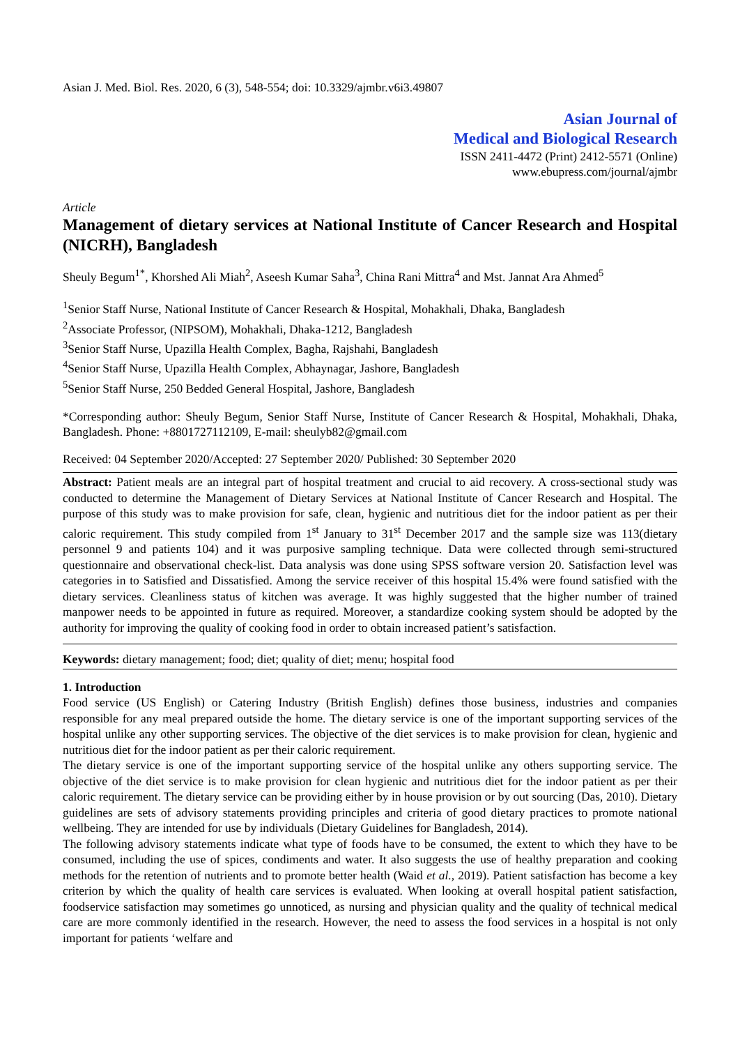Asian J. Med. Biol. Res. 2020, 6 (3), 548-554; doi: 10.3329/ajmbr.v6i3.49807
Asian Journal of
Medical and Biological Research
ISSN 2411-4472 (Print) 2412-5571 (Online)
www.ebupress.com/journal/ajmbr
Article
Management of dietary services at National Institute of Cancer Research and Hospital (NICRH), Bangladesh
Sheuly Begum<sup>1*</sup>, Khorshed Ali Miah<sup>2</sup>, Aseesh Kumar Saha<sup>3</sup>, China Rani Mittra<sup>4</sup> and Mst. Jannat Ara Ahmed<sup>5</sup>
<sup>1</sup> Senior Staff Nurse, National Institute of Cancer Research & Hospital, Mohakhali, Dhaka, Bangladesh
<sup>2</sup> Associate Professor, (NIPSOM), Mohakhali, Dhaka-1212, Bangladesh
<sup>3</sup> Senior Staff Nurse, Upazilla Health Complex, Bagha, Rajshahi, Bangladesh
<sup>4</sup> Senior Staff Nurse, Upazilla Health Complex, Abhaynagar, Jashore, Bangladesh
<sup>5</sup> Senior Staff Nurse, 250 Bedded General Hospital, Jashore, Bangladesh
*Corresponding author: Sheuly Begum, Senior Staff Nurse, Institute of Cancer Research & Hospital, Mohakhali, Dhaka, Bangladesh. Phone: +8801727112109, E-mail: sheulyb82@gmail.com
Received: 04 September 2020/Accepted: 27 September 2020/ Published: 30 September 2020
Abstract: Patient meals are an integral part of hospital treatment and crucial to aid recovery. A cross-sectional study was conducted to determine the Management of Dietary Services at National Institute of Cancer Research and Hospital. The purpose of this study was to make provision for safe, clean, hygienic and nutritious diet for the indoor patient as per their caloric requirement. This study compiled from 1<sup>st</sup> January to 31<sup>st</sup> December 2017 and the sample size was 113(dietary personnel 9 and patients 104) and it was purposive sampling technique. Data were collected through semi-structured questionnaire and observational check-list. Data analysis was done using SPSS software version 20. Satisfaction level was categories in to Satisfied and Dissatisfied. Among the service receiver of this hospital 15.4% were found satisfied with the dietary services. Cleanliness status of kitchen was average. It was highly suggested that the higher number of trained manpower needs to be appointed in future as required. Moreover, a standardize cooking system should be adopted by the authority for improving the quality of cooking food in order to obtain increased patient’s satisfaction.
Keywords: dietary management; food; diet; quality of diet; menu; hospital food
1. Introduction
Food service (US English) or Catering Industry (British English) defines those business, industries and companies responsible for any meal prepared outside the home. The dietary service is one of the important supporting services of the hospital unlike any other supporting services. The objective of the diet services is to make provision for clean, hygienic and nutritious diet for the indoor patient as per their caloric requirement.
The dietary service is one of the important supporting service of the hospital unlike any others supporting service. The objective of the diet service is to make provision for clean hygienic and nutritious diet for the indoor patient as per their caloric requirement. The dietary service can be providing either by in house provision or by out sourcing (Das, 2010). Dietary guidelines are sets of advisory statements providing principles and criteria of good dietary practices to promote national wellbeing. They are intended for use by individuals (Dietary Guidelines for Bangladesh, 2014).
The following advisory statements indicate what type of foods have to be consumed, the extent to which they have to be consumed, including the use of spices, condiments and water. It also suggests the use of healthy preparation and cooking methods for the retention of nutrients and to promote better health (Waid et al., 2019). Patient satisfaction has become a key criterion by which the quality of health care services is evaluated. When looking at overall hospital patient satisfaction, foodservice satisfaction may sometimes go unnoticed, as nursing and physician quality and the quality of technical medical care are more commonly identified in the research. However, the need to assess the food services in a hospital is not only important for patients ‘welfare and